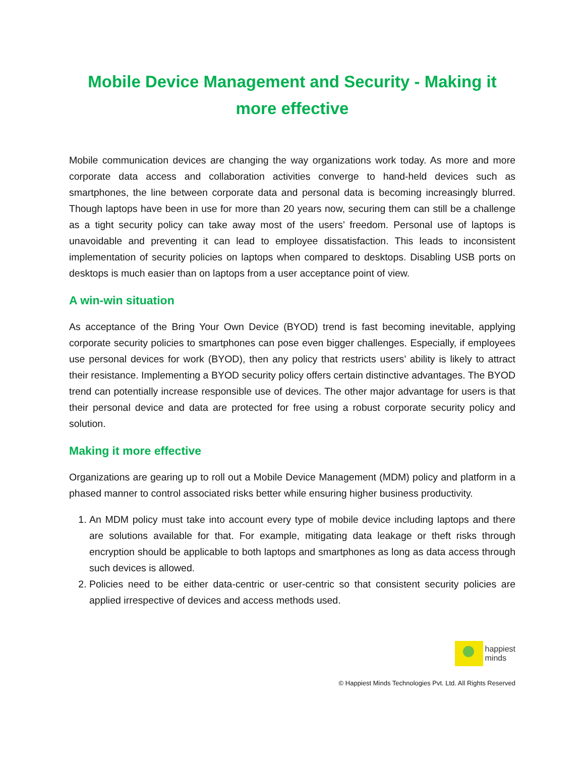Mobile Device Management and Security - Making it more effective
Mobile communication devices are changing the way organizations work today. As more and more corporate data access and collaboration activities converge to hand-held devices such as smartphones, the line between corporate data and personal data is becoming increasingly blurred. Though laptops have been in use for more than 20 years now, securing them can still be a challenge as a tight security policy can take away most of the users’ freedom. Personal use of laptops is unavoidable and preventing it can lead to employee dissatisfaction. This leads to inconsistent implementation of security policies on laptops when compared to desktops. Disabling USB ports on desktops is much easier than on laptops from a user acceptance point of view.
A win-win situation
As acceptance of the Bring Your Own Device (BYOD) trend is fast becoming inevitable, applying corporate security policies to smartphones can pose even bigger challenges. Especially, if employees use personal devices for work (BYOD), then any policy that restricts users’ ability is likely to attract their resistance. Implementing a BYOD security policy offers certain distinctive advantages. The BYOD trend can potentially increase responsible use of devices. The other major advantage for users is that their personal device and data are protected for free using a robust corporate security policy and solution.
Making it more effective
Organizations are gearing up to roll out a Mobile Device Management (MDM) policy and platform in a phased manner to control associated risks better while ensuring higher business productivity.
1. An MDM policy must take into account every type of mobile device including laptops and there are solutions available for that. For example, mitigating data leakage or theft risks through encryption should be applicable to both laptops and smartphones as long as data access through such devices is allowed.
2. Policies need to be either data-centric or user-centric so that consistent security policies are applied irrespective of devices and access methods used.
happiest
minds
© Happiest Minds Technologies Pvt. Ltd. All Rights Reserved